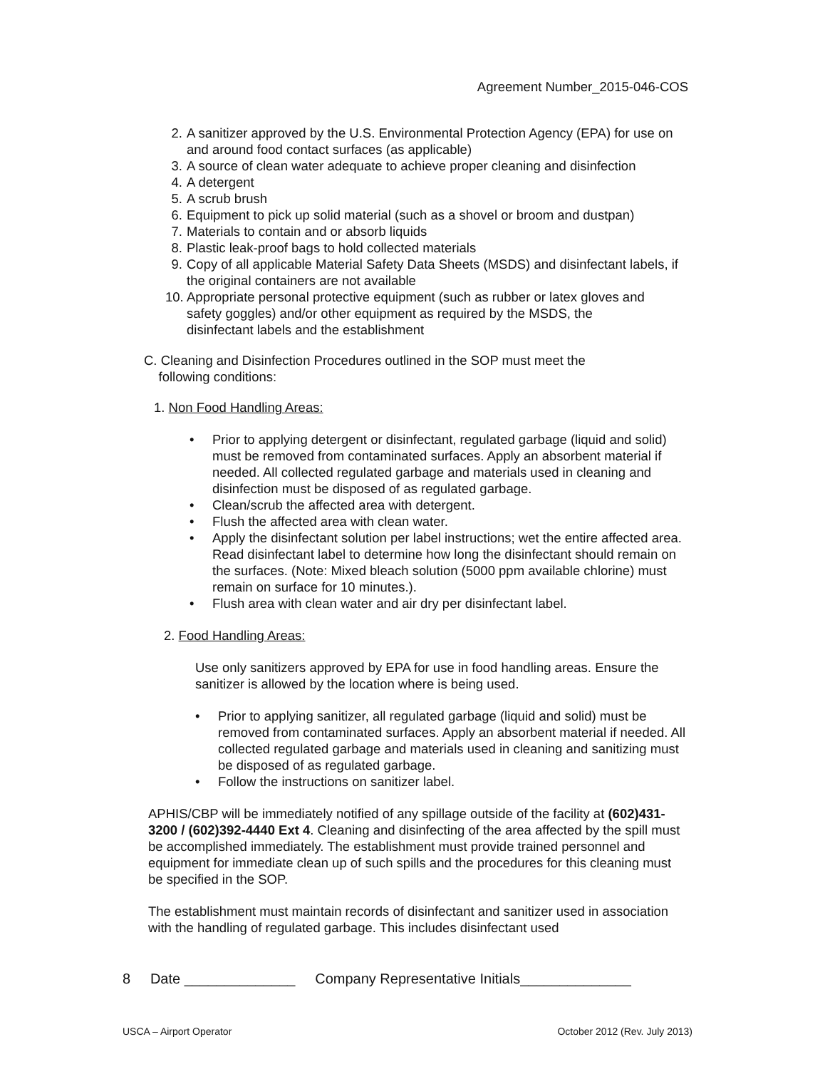Agreement Number_2015-046-COS
2. A sanitizer approved by the U.S. Environmental Protection Agency (EPA) for use on and around food contact surfaces (as applicable)
3. A source of clean water adequate to achieve proper cleaning and disinfection
4. A detergent
5. A scrub brush
6. Equipment to pick up solid material (such as a shovel or broom and dustpan)
7. Materials to contain and or absorb liquids
8. Plastic leak-proof bags to hold collected materials
9. Copy of all applicable Material Safety Data Sheets (MSDS) and disinfectant labels, if the original containers are not available
10. Appropriate personal protective equipment (such as rubber or latex gloves and safety goggles) and/or other equipment as required by the MSDS, the disinfectant labels and the establishment
C. Cleaning and Disinfection Procedures outlined in the SOP must meet the
following conditions:
1. Non Food Handling Areas:
• Prior to applying detergent or disinfectant, regulated garbage (liquid and solid) must be removed from contaminated surfaces. Apply an absorbent material if needed. All collected regulated garbage and materials used in cleaning and disinfection must be disposed of as regulated garbage.
• Clean/scrub the affected area with detergent.
• Flush the affected area with clean water.
• Apply the disinfectant solution per label instructions; wet the entire affected area. Read disinfectant label to determine how long the disinfectant should remain on the surfaces. (Note: Mixed bleach solution (5000 ppm available chlorine) must remain on surface for 10 minutes.).
• Flush area with clean water and air dry per disinfectant label.
2. Food Handling Areas:
Use only sanitizers approved by EPA for use in food handling areas. Ensure the sanitizer is allowed by the location where is being used.
• Prior to applying sanitizer, all regulated garbage (liquid and solid) must be removed from contaminated surfaces. Apply an absorbent material if needed. All collected regulated garbage and materials used in cleaning and sanitizing must be disposed of as regulated garbage.
• Follow the instructions on sanitizer label.
APHIS/CBP will be immediately notified of any spillage outside of the facility at (602)431-3200 / (602)392-4440 Ext 4. Cleaning and disinfecting of the area affected by the spill must be accomplished immediately. The establishment must provide trained personnel and equipment for immediate clean up of such spills and the procedures for this cleaning must be specified in the SOP.
The establishment must maintain records of disinfectant and sanitizer used in association with the handling of regulated garbage. This includes disinfectant used
8 Date ______________ Company Representative Initials______________
USCA – Airport Operator October 2012 (Rev. July 2013)